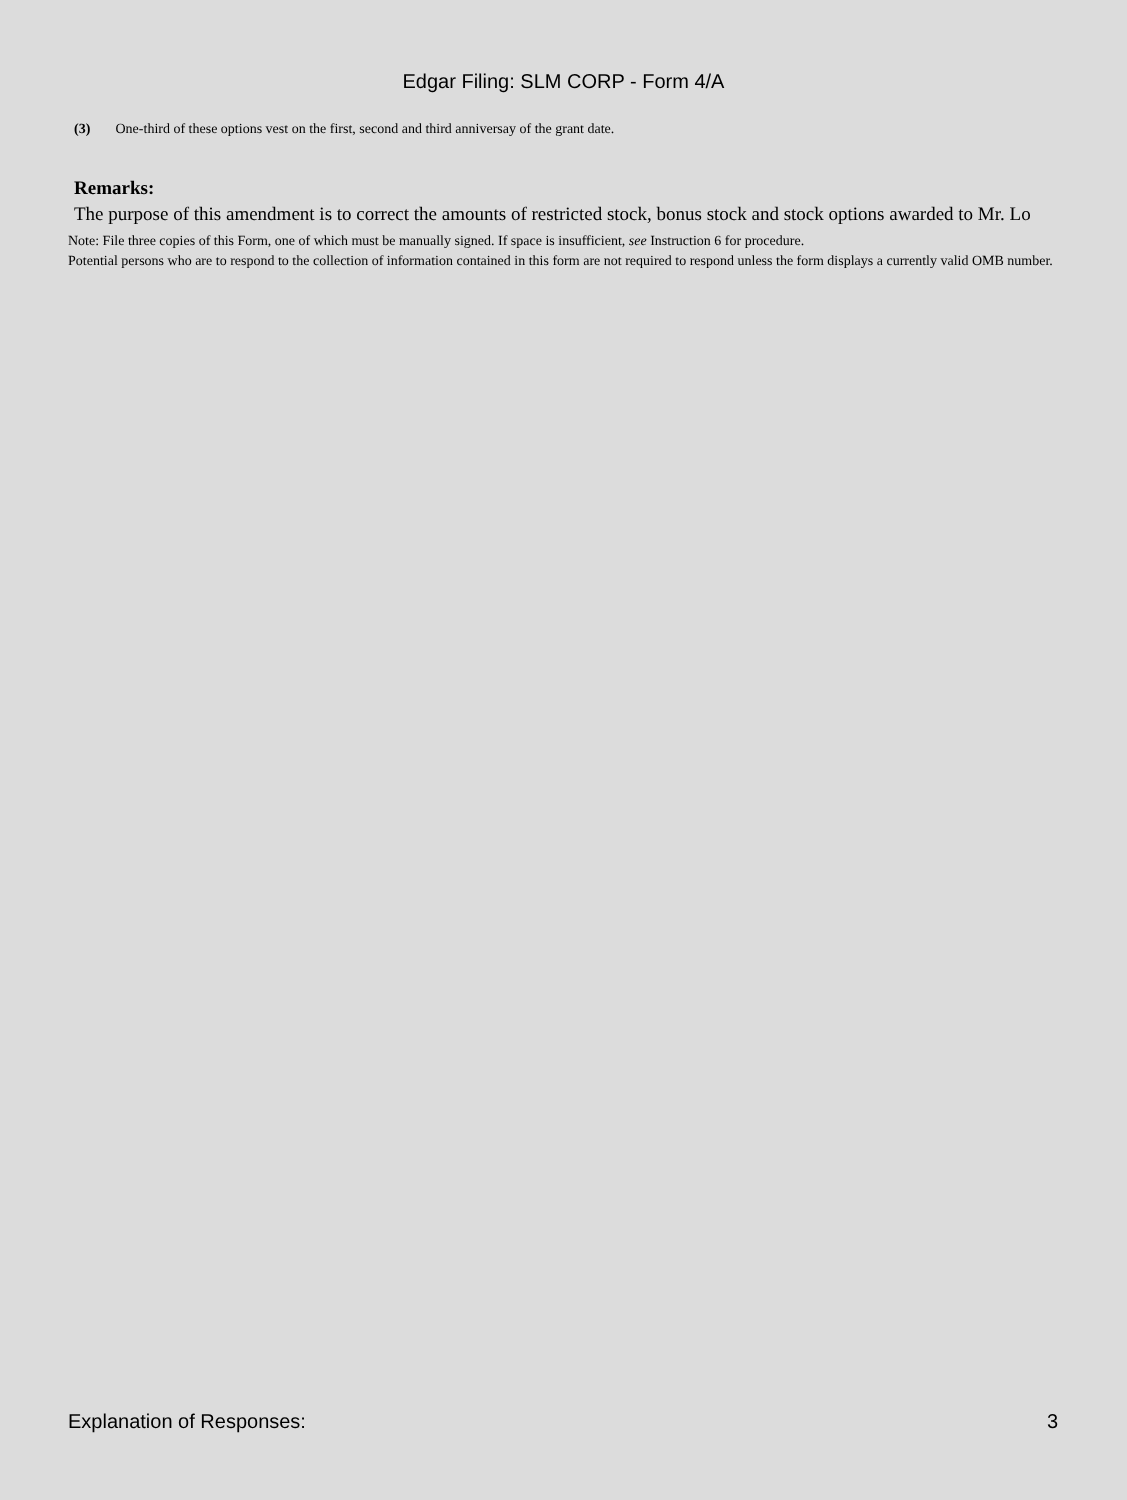Edgar Filing: SLM CORP - Form 4/A
(3) One-third of these options vest on the first, second and third anniversay of the grant date.
Remarks:
The purpose of this amendment is to correct the amounts of restricted stock, bonus stock and stock options awarded to Mr. Lo
Note: File three copies of this Form, one of which must be manually signed. If space is insufficient, see Instruction 6 for procedure.
Potential persons who are to respond to the collection of information contained in this form are not required to respond unless the form displays a currently valid OMB number.
Explanation of Responses: 3